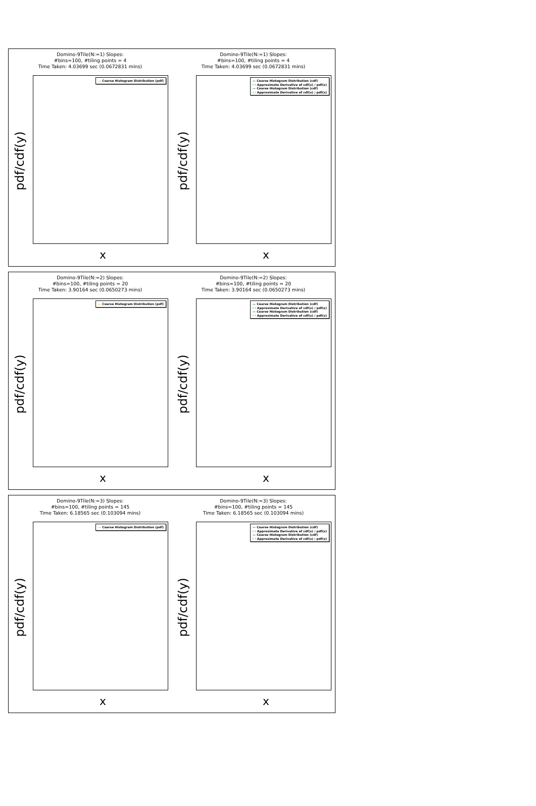Domino-9Tile(N:=1) Slopes:
#bins=100, #tiling points = 4
Time Taken: 4.03699 sec (0.0672831 mins)
— Coarse Histogram Distribution (pdf)
pdf/cdf(y)
x
Domino-9Tile(N:=1) Slopes:
#bins=100, #tiling points = 4
Time Taken: 4.03699 sec (0.0672831 mins)
— Coarse Histogram Distribution (cdf)
· · Approximate Derivative of cdf(x) / pdf(x)
— Coarse Histogram Distribution (cdf)
· · Approximate Derivative of cdf(x) / pdf(x)
pdf/cdf(y)
x
Domino-9Tile(N:=2) Slopes:
#bins=100, #tiling points = 20
Time Taken: 3.90164 sec (0.0650273 mins)
— Coarse Histogram Distribution (pdf)
pdf/cdf(y)
x
Domino-9Tile(N:=2) Slopes:
#bins=100, #tiling points = 20
Time Taken: 3.90164 sec (0.0650273 mins)
— Coarse Histogram Distribution (cdf)
· · Approximate Derivative of cdf(x) / pdf(x)
— Coarse Histogram Distribution (cdf)
· · Approximate Derivative of cdf(x) / pdf(x)
pdf/cdf(y)
x
Domino-9Tile(N:=3) Slopes:
#bins=100, #tiling points = 145
Time Taken: 6.18565 sec (0.103094 mins)
— Coarse Histogram Distribution (pdf)
pdf/cdf(y)
x
Domino-9Tile(N:=3) Slopes:
#bins=100, #tiling points = 145
Time Taken: 6.18565 sec (0.103094 mins)
— Coarse Histogram Distribution (cdf)
· · Approximate Derivative of cdf(x) / pdf(x)
— Coarse Histogram Distribution (cdf)
· · Approximate Derivative of cdf(x) / pdf(x)
pdf/cdf(y)
x